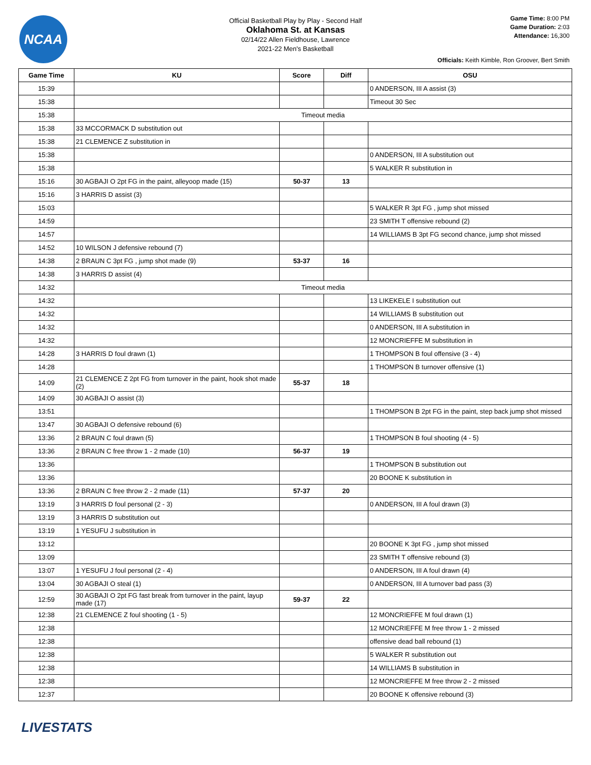NCAA
Official Basketball Play by Play - Second Half
Oklahoma St. at Kansas
02/14/22 Allen Fieldhouse, Lawrence
2021-22 Men's Basketball
Game Time: 8:00 PM
Game Duration: 2:03
Attendance: 16,300
Officials: Keith Kimble, Ron Groover, Bert Smith
| Game Time | KU | Score | Diff | OSU |
| --- | --- | --- | --- | --- |
| 15:39 | | | | 0 ANDERSON, III A assist (3) |
| 15:38 | | | | Timeout 30 Sec |
| 15:38 | Timeout media | | | |
| 15:38 | 33 MCCORMACK D substitution out | | | |
| 15:38 | 21 CLEMENCE Z substitution in | | | |
| 15:38 | | | | 0 ANDERSON, III A substitution out |
| 15:38 | | | | 5 WALKER R substitution in |
| 15:16 | 30 AGBAJI O 2pt FG in the paint, alleyoop made (15) | 50-37 | 13 | |
| 15:16 | 3 HARRIS D assist (3) | | | |
| 15:03 | | | | 5 WALKER R 3pt FG , jump shot missed |
| 14:59 | | | | 23 SMITH T offensive rebound (2) |
| 14:57 | | | | 14 WILLIAMS B 3pt FG second chance, jump shot missed |
| 14:52 | 10 WILSON J defensive rebound (7) | | | |
| 14:38 | 2 BRAUN C 3pt FG , jump shot made (9) | 53-37 | 16 | |
| 14:38 | 3 HARRIS D assist (4) | | | |
| 14:32 | Timeout media | | | |
| 14:32 | | | | 13 LIKEKELE I substitution out |
| 14:32 | | | | 14 WILLIAMS B substitution out |
| 14:32 | | | | 0 ANDERSON, III A substitution in |
| 14:32 | | | | 12 MONCRIEFFE M substitution in |
| 14:28 | 3 HARRIS D foul drawn (1) | | | 1 THOMPSON B foul offensive (3 - 4) |
| 14:28 | | | | 1 THOMPSON B turnover offensive (1) |
| 14:09 | 21 CLEMENCE Z 2pt FG from turnover in the paint, hook shot made (2) | 55-37 | 18 | |
| 14:09 | 30 AGBAJI O assist (3) | | | |
| 13:51 | | | | 1 THOMPSON B 2pt FG in the paint, step back jump shot missed |
| 13:47 | 30 AGBAJI O defensive rebound (6) | | | |
| 13:36 | 2 BRAUN C foul drawn (5) | | | 1 THOMPSON B foul shooting (4 - 5) |
| 13:36 | 2 BRAUN C free throw 1 - 2 made (10) | 56-37 | 19 | |
| 13:36 | | | | 1 THOMPSON B substitution out |
| 13:36 | | | | 20 BOONE K substitution in |
| 13:36 | 2 BRAUN C free throw 2 - 2 made (11) | 57-37 | 20 | |
| 13:19 | 3 HARRIS D foul personal (2 - 3) | | | 0 ANDERSON, III A foul drawn (3) |
| 13:19 | 3 HARRIS D substitution out | | | |
| 13:19 | 1 YESUFU J substitution in | | | |
| 13:12 | | | | 20 BOONE K 3pt FG , jump shot missed |
| 13:09 | | | | 23 SMITH T offensive rebound (3) |
| 13:07 | 1 YESUFU J foul personal (2 - 4) | | | 0 ANDERSON, III A foul drawn (4) |
| 13:04 | 30 AGBAJI O steal (1) | | | 0 ANDERSON, III A turnover bad pass (3) |
| 12:59 | 30 AGBAJI O 2pt FG fast break from turnover in the paint, layup made (17) | 59-37 | 22 | |
| 12:38 | 21 CLEMENCE Z foul shooting (1 - 5) | | | 12 MONCRIEFFE M foul drawn (1) |
| 12:38 | | | | 12 MONCRIEFFE M free throw 1 - 2 missed |
| 12:38 | | | | offensive dead ball rebound (1) |
| 12:38 | | | | 5 WALKER R substitution out |
| 12:38 | | | | 14 WILLIAMS B substitution in |
| 12:38 | | | | 12 MONCRIEFFE M free throw 2 - 2 missed |
| 12:37 | | | | 20 BOONE K offensive rebound (3) |
LIVESTATS